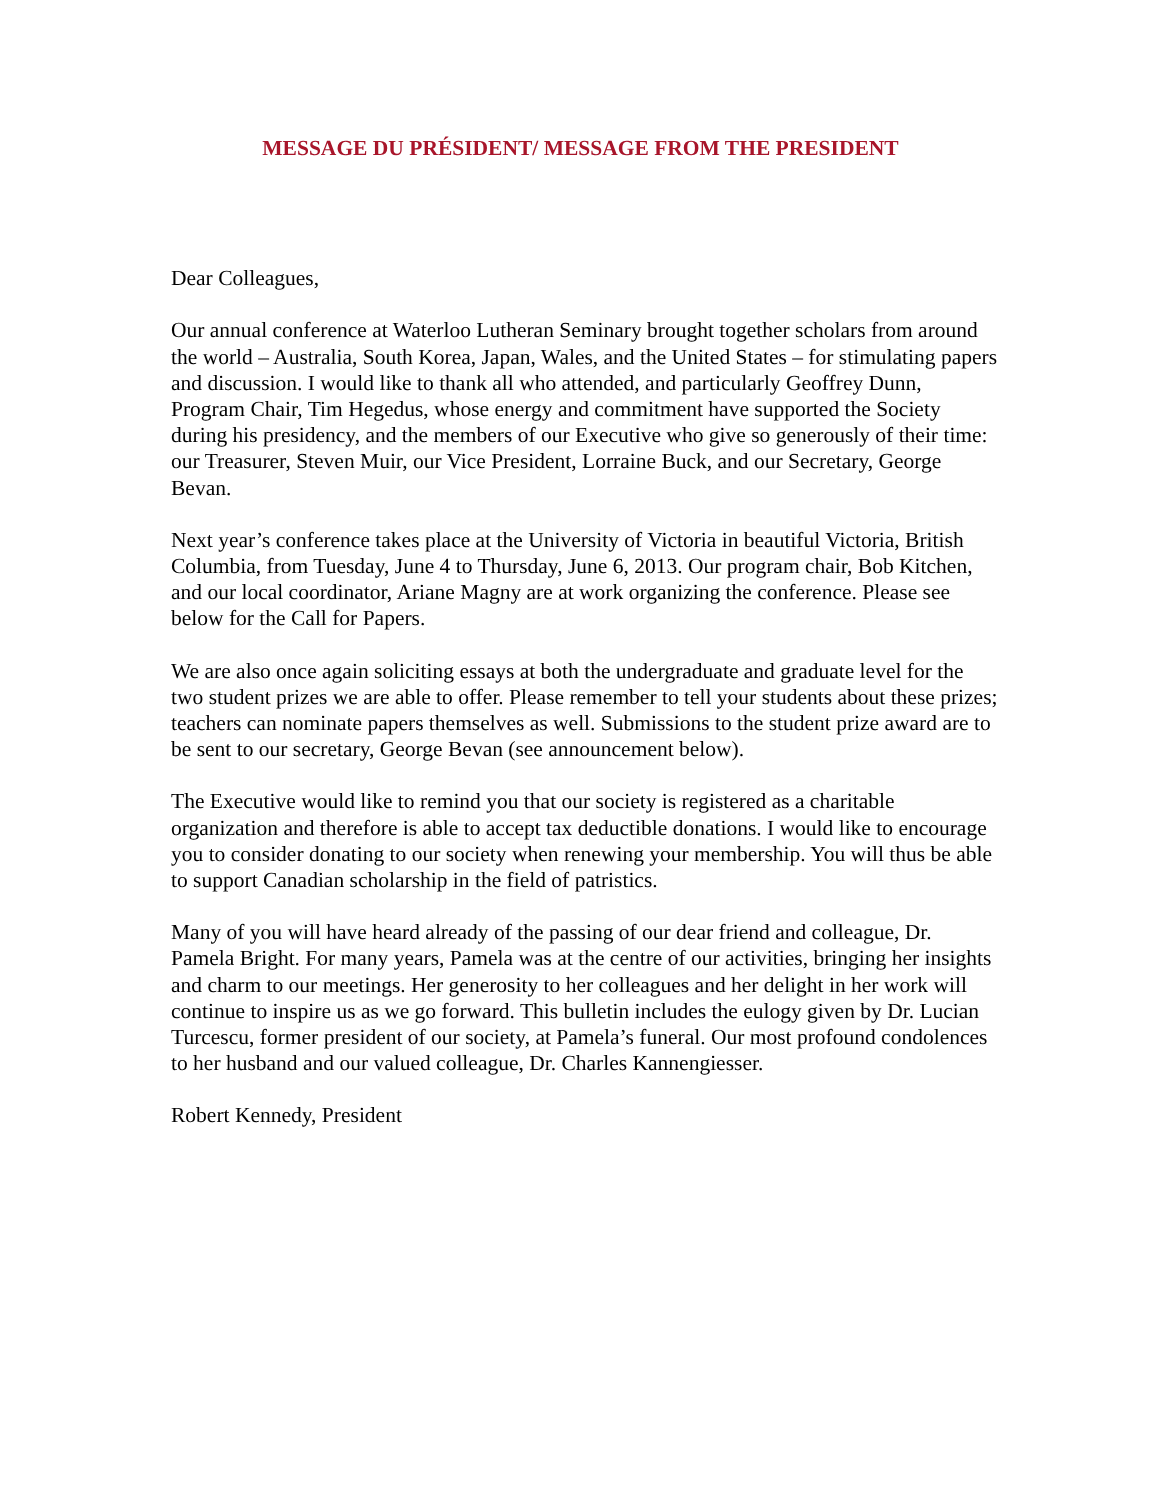MESSAGE DU PRÉSIDENT/ MESSAGE FROM THE PRESIDENT
Dear Colleagues,
Our annual conference at Waterloo Lutheran Seminary brought together scholars from around the world – Australia, South Korea, Japan, Wales, and the United States – for stimulating papers and discussion. I would like to thank all who attended, and particularly Geoffrey Dunn, Program Chair, Tim Hegedus, whose energy and commitment have supported the Society during his presidency, and the members of our Executive who give so generously of their time: our Treasurer, Steven Muir, our Vice President, Lorraine Buck, and our Secretary, George Bevan.
Next year’s conference takes place at the University of Victoria in beautiful Victoria, British Columbia, from Tuesday, June 4 to Thursday, June 6, 2013. Our program chair, Bob Kitchen, and our local coordinator, Ariane Magny are at work organizing the conference. Please see below for the Call for Papers.
We are also once again soliciting essays at both the undergraduate and graduate level for the two student prizes we are able to offer. Please remember to tell your students about these prizes; teachers can nominate papers themselves as well. Submissions to the student prize award are to be sent to our secretary, George Bevan (see announcement below).
The Executive would like to remind you that our society is registered as a charitable organization and therefore is able to accept tax deductible donations. I would like to encourage you to consider donating to our society when renewing your membership. You will thus be able to support Canadian scholarship in the field of patristics.
Many of you will have heard already of the passing of our dear friend and colleague, Dr. Pamela Bright. For many years, Pamela was at the centre of our activities, bringing her insights and charm to our meetings. Her generosity to her colleagues and her delight in her work will continue to inspire us as we go forward. This bulletin includes the eulogy given by Dr. Lucian Turcescu, former president of our society, at Pamela’s funeral. Our most profound condolences to her husband and our valued colleague, Dr. Charles Kannengiesser.
Robert Kennedy, President